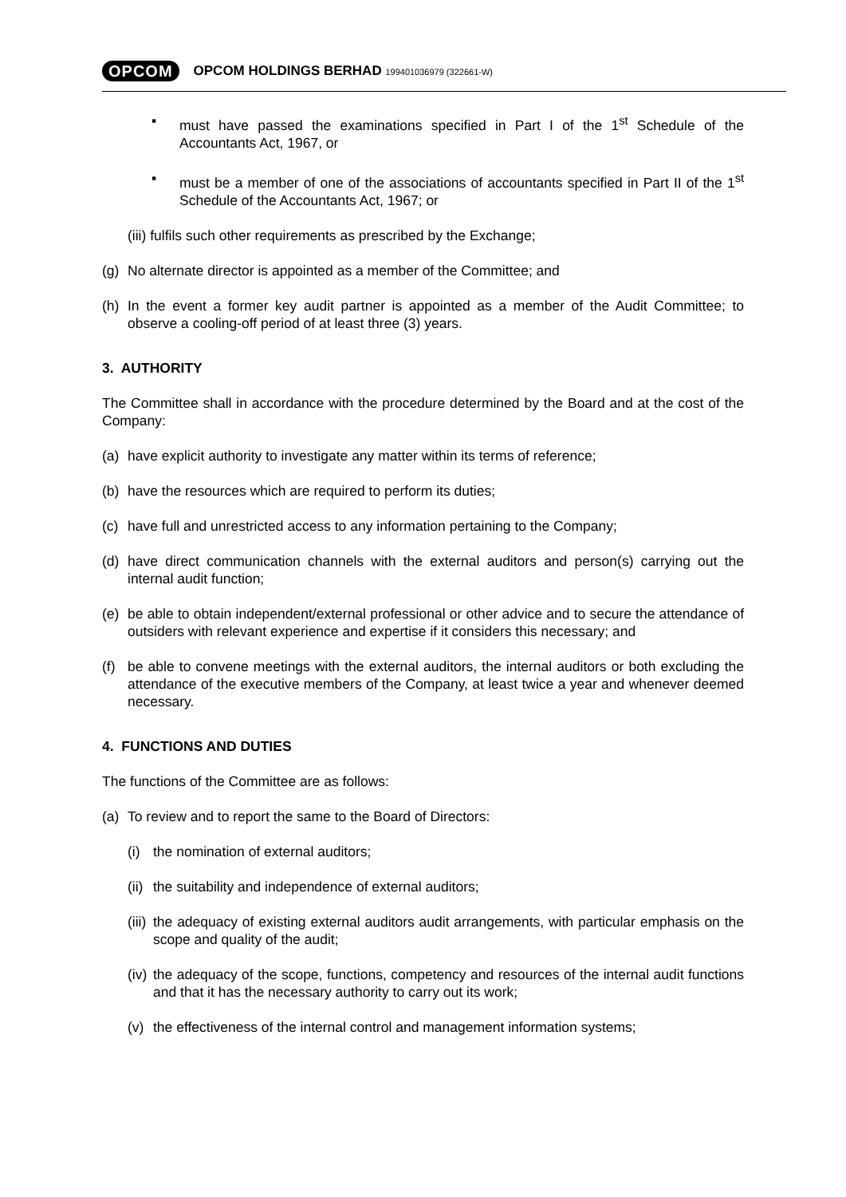OPCOM OPCOM HOLDINGS BERHAD 199401036979 (322661-W)
▪ must have passed the examinations specified in Part I of the 1<sup>st</sup> Schedule of the Accountants Act, 1967, or
▪ must be a member of one of the associations of accountants specified in Part II of the 1<sup>st</sup> Schedule of the Accountants Act, 1967; or
(iii) fulfils such other requirements as prescribed by the Exchange;
(g) No alternate director is appointed as a member of the Committee; and
(h) In the event a former key audit partner is appointed as a member of the Audit Committee; to observe a cooling-off period of at least three (3) years.
3. AUTHORITY
The Committee shall in accordance with the procedure determined by the Board and at the cost of the Company:
(a) have explicit authority to investigate any matter within its terms of reference;
(b) have the resources which are required to perform its duties;
(c) have full and unrestricted access to any information pertaining to the Company;
(d) have direct communication channels with the external auditors and person(s) carrying out the internal audit function;
(e) be able to obtain independent/external professional or other advice and to secure the attendance of outsiders with relevant experience and expertise if it considers this necessary; and
(f) be able to convene meetings with the external auditors, the internal auditors or both excluding the attendance of the executive members of the Company, at least twice a year and whenever deemed necessary.
4. FUNCTIONS AND DUTIES
The functions of the Committee are as follows:
(a) To review and to report the same to the Board of Directors:
(i) the nomination of external auditors;
(ii) the suitability and independence of external auditors;
(iii) the adequacy of existing external auditors audit arrangements, with particular emphasis on the scope and quality of the audit;
(iv) the adequacy of the scope, functions, competency and resources of the internal audit functions and that it has the necessary authority to carry out its work;
(v) the effectiveness of the internal control and management information systems;